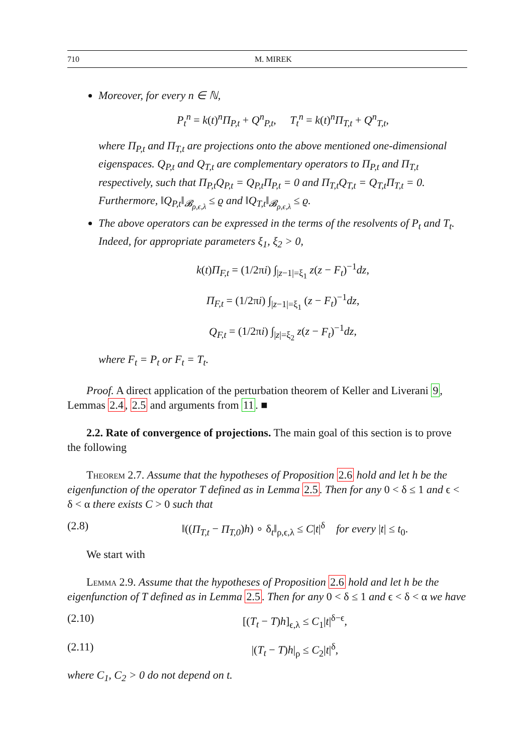710 M. MIREK
Moreover, for every n ∈ ℕ,
P<sub>t</sub><sup>n</sup> = k(t)<sup>n</sup>Π<sub>P,t</sub> + Q<sup>n</sup><sub>P,t</sub>, T<sub>t</sub><sup>n</sup> = k(t)<sup>n</sup>Π<sub>T,t</sub> + Q<sup>n</sup><sub>T,t</sub>,
where Π<sub>P,t</sub> and Π<sub>T,t</sub> are projections onto the above mentioned one-dimensional eigenspaces. Q<sub>P,t</sub> and Q<sub>T,t</sub> are complementary operators to Π<sub>P,t</sub> and Π<sub>T,t</sub> respectively, such that Π<sub>P,t</sub>Q<sub>P,t</sub> = Q<sub>P,t</sub>Π<sub>P,t</sub> = 0 and Π<sub>T,t</sub>Q<sub>T,t</sub> = Q<sub>T,t</sub>Π<sub>T,t</sub> = 0. Furthermore, ‖Q<sub>P,t</sub>‖<sub>𝓑<sub>ρ,ϵ,λ</sub></sub> ≤ ϱ and ‖Q<sub>T,t</sub>‖<sub>𝓑<sub>ρ,ϵ,λ</sub></sub> ≤ ϱ.
The above operators can be expressed in the terms of the resolvents of P<sub>t</sub> and T<sub>t</sub>. Indeed, for appropriate parameters ξ<sub>1</sub>, ξ<sub>2</sub> > 0,
k(t)Π<sub>F,t</sub> = (1/2πi) ∫<sub>|z−1|=ξ<sub>1</sub></sub> z(z − F<sub>t</sub>)<sup>−1</sup>dz,
Π<sub>F,t</sub> = (1/2πi) ∫<sub>|z−1|=ξ<sub>1</sub></sub> (z − F<sub>t</sub>)<sup>−1</sup>dz,
Q<sub>F,t</sub> = (1/2πi) ∫<sub>|z|=ξ<sub>2</sub></sub> z(z − F<sub>t</sub>)<sup>−1</sup>dz,
where F<sub>t</sub> = P<sub>t</sub> or F<sub>t</sub> = T<sub>t</sub>.
Proof. A direct application of the perturbation theorem of Keller and Liverani 9, Lemmas 2.4, 2.5 and arguments from 11. ■
2.2. Rate of convergence of projections. The main goal of this section is to prove the following
Theorem 2.7. Assume that the hypotheses of Proposition 2.6 hold and let h be the eigenfunction of the operator T defined as in Lemma 2.5. Then for any 0 < δ ≤ 1 and ϵ < δ < α there exists C > 0 such that
(2.8) ‖((Π<sub>T,t</sub> − Π<sub>T,0</sub>)h) ∘ δ<sub>t</sub>‖<sub>ρ,ϵ,λ</sub> ≤ C|t|<sup>δ</sup> for every |t| ≤ t<sub>0</sub>.
We start with
Lemma 2.9. Assume that the hypotheses of Proposition 2.6 hold and let h be the eigenfunction of T defined as in Lemma 2.5. Then for any 0 < δ ≤ 1 and ϵ < δ < α we have
(2.10) [(T<sub>t</sub> − T)h]<sub>ϵ,λ</sub> ≤ C<sub>1</sub>|t|<sup>δ−ϵ</sup>,
(2.11) |(T<sub>t</sub> − T)h|<sub>ρ</sub> ≤ C<sub>2</sub>|t|<sup>δ</sup>,
where C<sub>1</sub>, C<sub>2</sub> > 0 do not depend on t.